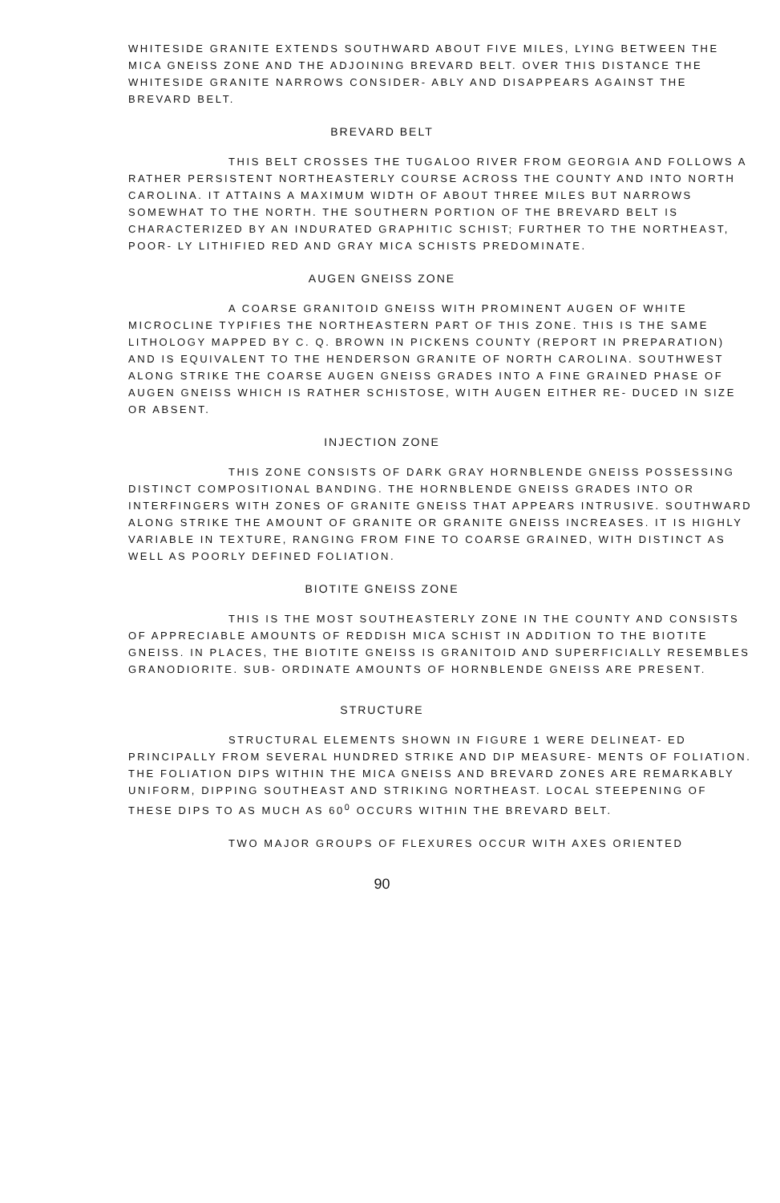WHITESIDE GRANITE EXTENDS SOUTHWARD ABOUT FIVE MILES, LYING BETWEEN THE MICA GNEISS ZONE AND THE ADJOINING BREVARD BELT. OVER THIS DISTANCE THE WHITESIDE GRANITE NARROWS CONSIDER- ABLY AND DISAPPEARS AGAINST THE BREVARD BELT.
BREVARD BELT
THIS BELT CROSSES THE TUGALOO RIVER FROM GEORGIA AND FOLLOWS A RATHER PERSISTENT NORTHEASTERLY COURSE ACROSS THE COUNTY AND INTO NORTH CAROLINA. IT ATTAINS A MAXIMUM WIDTH OF ABOUT THREE MILES BUT NARROWS SOMEWHAT TO THE NORTH. THE SOUTHERN PORTION OF THE BREVARD BELT IS CHARACTERIZED BY AN INDURATED GRAPHITIC SCHIST; FURTHER TO THE NORTHEAST, POOR- LY LITHIFIED RED AND GRAY MICA SCHISTS PREDOMINATE.
AUGEN GNEISS ZONE
A COARSE GRANITOID GNEISS WITH PROMINENT AUGEN OF WHITE MICROCLINE TYPIFIES THE NORTHEASTERN PART OF THIS ZONE. THIS IS THE SAME LITHOLOGY MAPPED BY C. Q. BROWN IN PICKENS COUNTY (REPORT IN PREPARATION) AND IS EQUIVALENT TO THE HENDERSON GRANITE OF NORTH CAROLINA. SOUTHWEST ALONG STRIKE THE COARSE AUGEN GNEISS GRADES INTO A FINE GRAINED PHASE OF AUGEN GNEISS WHICH IS RATHER SCHISTOSE, WITH AUGEN EITHER RE- DUCED IN SIZE OR ABSENT.
INJECTION ZONE
THIS ZONE CONSISTS OF DARK GRAY HORNBLENDE GNEISS POSSESSING DISTINCT COMPOSITIONAL BANDING. THE HORNBLENDE GNEISS GRADES INTO OR INTERFINGERS WITH ZONES OF GRANITE GNEISS THAT APPEARS INTRUSIVE. SOUTHWARD ALONG STRIKE THE AMOUNT OF GRANITE OR GRANITE GNEISS INCREASES. IT IS HIGHLY VARIABLE IN TEXTURE, RANGING FROM FINE TO COARSE GRAINED, WITH DISTINCT AS WELL AS POORLY DEFINED FOLIATION.
BIOTITE GNEISS ZONE
THIS IS THE MOST SOUTHEASTERLY ZONE IN THE COUNTY AND CONSISTS OF APPRECIABLE AMOUNTS OF REDDISH MICA SCHIST IN ADDITION TO THE BIOTITE GNEISS. IN PLACES, THE BIOTITE GNEISS IS GRANITOID AND SUPERFICIALLY RESEMBLES GRANODIORITE. SUB- ORDINATE AMOUNTS OF HORNBLENDE GNEISS ARE PRESENT.
STRUCTURE
STRUCTURAL ELEMENTS SHOWN IN FIGURE 1 WERE DELINEAT- ED PRINCIPALLY FROM SEVERAL HUNDRED STRIKE AND DIP MEASURE- MENTS OF FOLIATION. THE FOLIATION DIPS WITHIN THE MICA GNEISS AND BREVARD ZONES ARE REMARKABLY UNIFORM, DIPPING SOUTHEAST AND STRIKING NORTHEAST. LOCAL STEEPENING OF THESE DIPS TO AS MUCH AS 60<sup>0</sup> OCCURS WITHIN THE BREVARD BELT.
TWO MAJOR GROUPS OF FLEXURES OCCUR WITH AXES ORIENTED
90